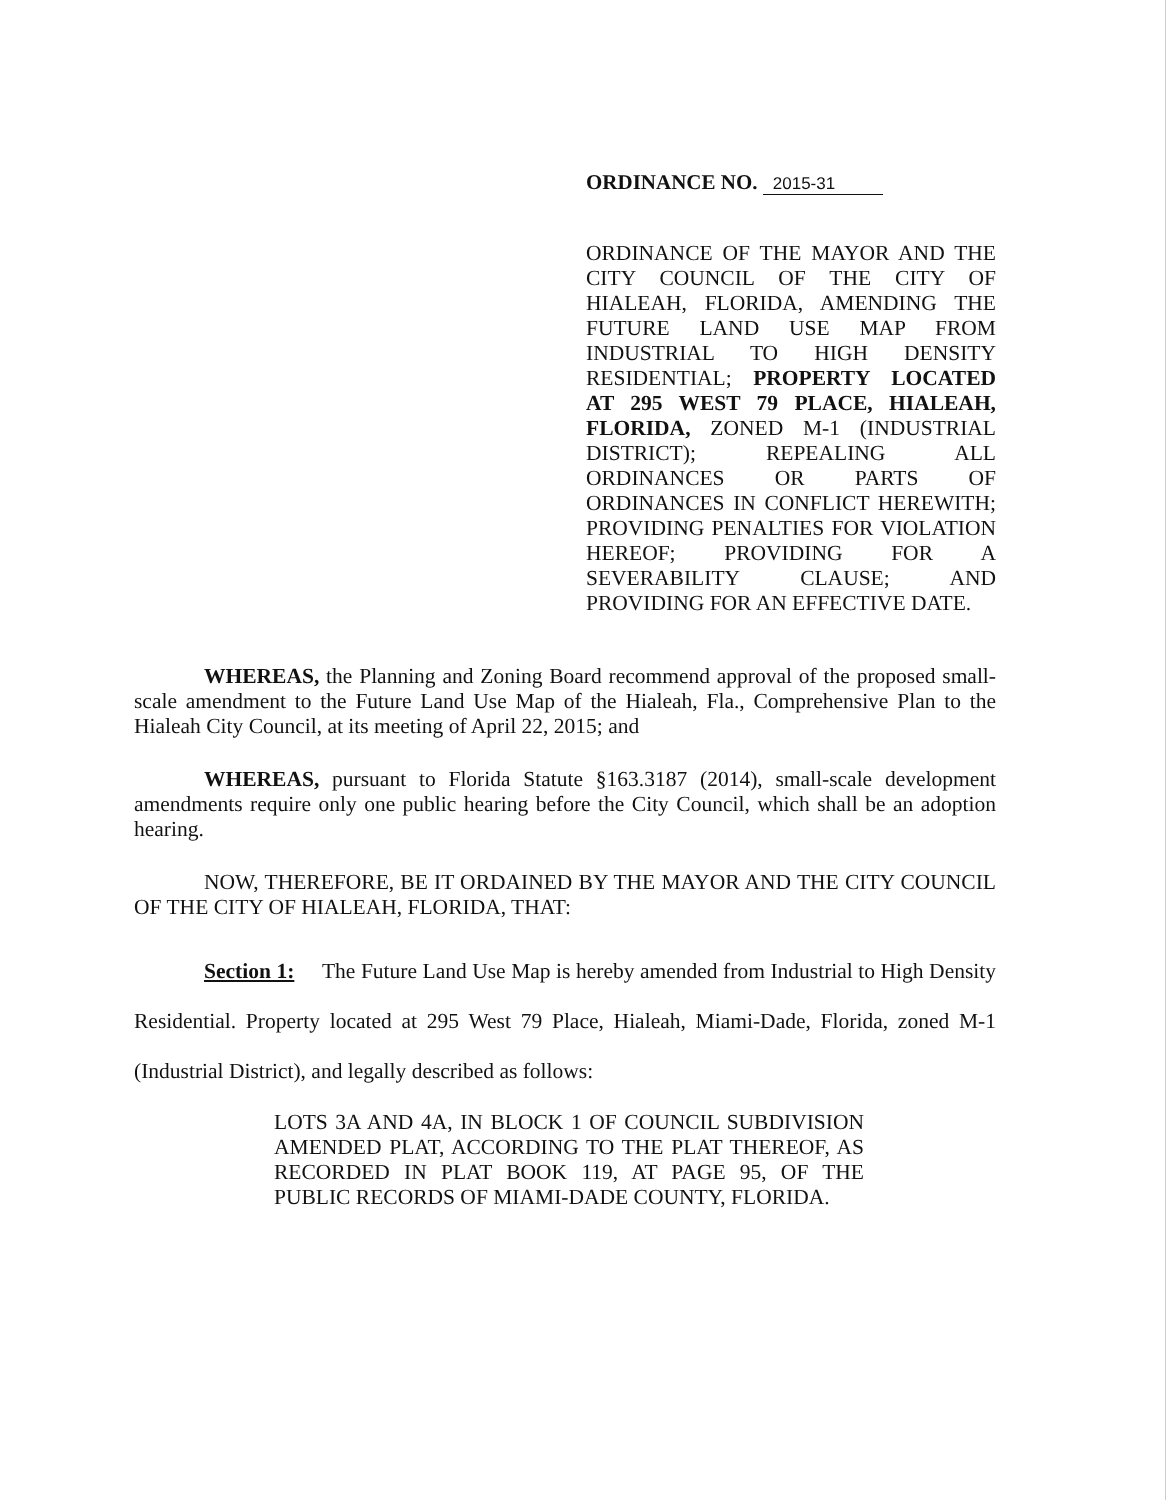ORDINANCE NO. 2015-31
ORDINANCE OF THE MAYOR AND THE CITY COUNCIL OF THE CITY OF HIALEAH, FLORIDA, AMENDING THE FUTURE LAND USE MAP FROM INDUSTRIAL TO HIGH DENSITY RESIDENTIAL; PROPERTY LOCATED AT 295 WEST 79 PLACE, HIALEAH, FLORIDA, ZONED M-1 (INDUSTRIAL DISTRICT); REPEALING ALL ORDINANCES OR PARTS OF ORDINANCES IN CONFLICT HEREWITH; PROVIDING PENALTIES FOR VIOLATION HEREOF; PROVIDING FOR A SEVERABILITY CLAUSE; AND PROVIDING FOR AN EFFECTIVE DATE.
WHEREAS, the Planning and Zoning Board recommend approval of the proposed small-scale amendment to the Future Land Use Map of the Hialeah, Fla., Comprehensive Plan to the Hialeah City Council, at its meeting of April 22, 2015; and
WHEREAS, pursuant to Florida Statute §163.3187 (2014), small-scale development amendments require only one public hearing before the City Council, which shall be an adoption hearing.
NOW, THEREFORE, BE IT ORDAINED BY THE MAYOR AND THE CITY COUNCIL OF THE CITY OF HIALEAH, FLORIDA, THAT:
Section 1: The Future Land Use Map is hereby amended from Industrial to High Density Residential. Property located at 295 West 79 Place, Hialeah, Miami-Dade, Florida, zoned M-1 (Industrial District), and legally described as follows:
LOTS 3A AND 4A, IN BLOCK 1 OF COUNCIL SUBDIVISION AMENDED PLAT, ACCORDING TO THE PLAT THEREOF, AS RECORDED IN PLAT BOOK 119, AT PAGE 95, OF THE PUBLIC RECORDS OF MIAMI-DADE COUNTY, FLORIDA.